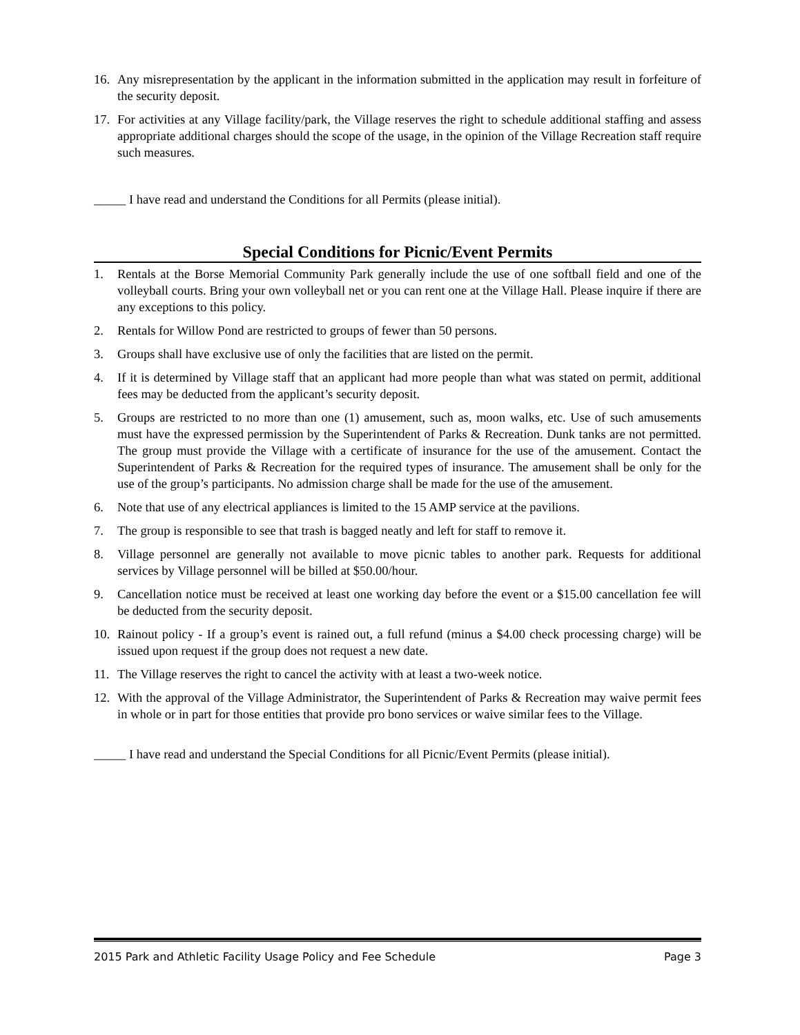16. Any misrepresentation by the applicant in the information submitted in the application may result in forfeiture of the security deposit.
17. For activities at any Village facility/park, the Village reserves the right to schedule additional staffing and assess appropriate additional charges should the scope of the usage, in the opinion of the Village Recreation staff require such measures.
_____ I have read and understand the Conditions for all Permits (please initial).
Special Conditions for Picnic/Event Permits
1. Rentals at the Borse Memorial Community Park generally include the use of one softball field and one of the volleyball courts. Bring your own volleyball net or you can rent one at the Village Hall. Please inquire if there are any exceptions to this policy.
2. Rentals for Willow Pond are restricted to groups of fewer than 50 persons.
3. Groups shall have exclusive use of only the facilities that are listed on the permit.
4. If it is determined by Village staff that an applicant had more people than what was stated on permit, additional fees may be deducted from the applicant’s security deposit.
5. Groups are restricted to no more than one (1) amusement, such as, moon walks, etc. Use of such amusements must have the expressed permission by the Superintendent of Parks & Recreation. Dunk tanks are not permitted. The group must provide the Village with a certificate of insurance for the use of the amusement. Contact the Superintendent of Parks & Recreation for the required types of insurance. The amusement shall be only for the use of the group’s participants. No admission charge shall be made for the use of the amusement.
6. Note that use of any electrical appliances is limited to the 15 AMP service at the pavilions.
7. The group is responsible to see that trash is bagged neatly and left for staff to remove it.
8. Village personnel are generally not available to move picnic tables to another park. Requests for additional services by Village personnel will be billed at $50.00/hour.
9. Cancellation notice must be received at least one working day before the event or a $15.00 cancellation fee will be deducted from the security deposit.
10. Rainout policy - If a group’s event is rained out, a full refund (minus a $4.00 check processing charge) will be issued upon request if the group does not request a new date.
11. The Village reserves the right to cancel the activity with at least a two-week notice.
12. With the approval of the Village Administrator, the Superintendent of Parks & Recreation may waive permit fees in whole or in part for those entities that provide pro bono services or waive similar fees to the Village.
_____ I have read and understand the Special Conditions for all Picnic/Event Permits (please initial).
2015 Park and Athletic Facility Usage Policy and Fee Schedule Page 3